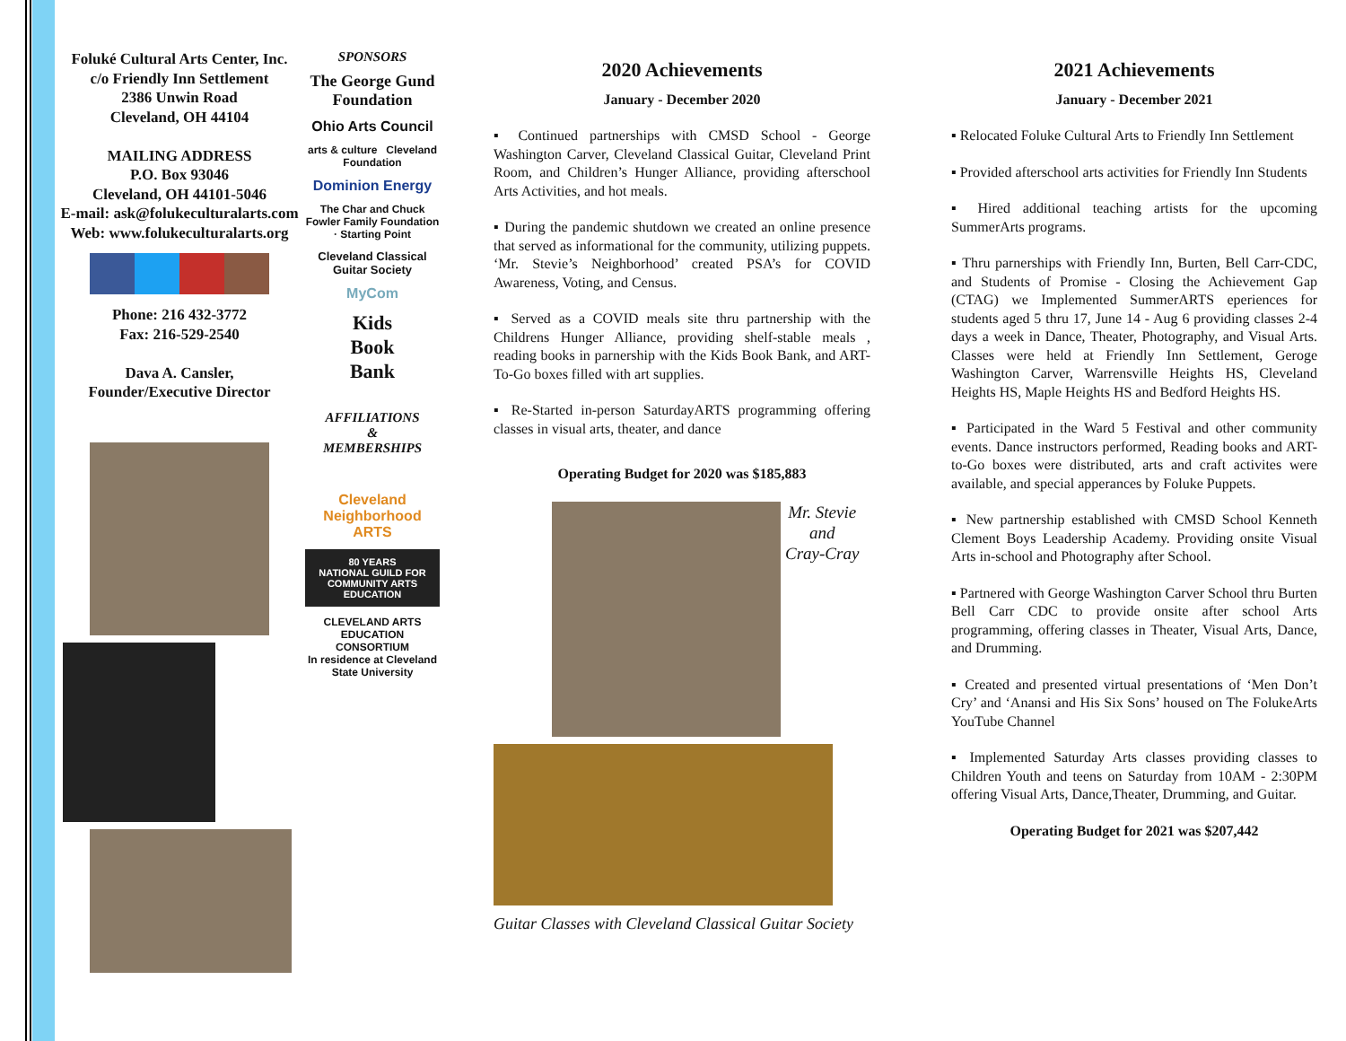Foluké Cultural Arts Center, Inc.
c/o Friendly Inn Settlement
2386 Unwin Road
Cleveland, OH 44104
MAILING ADDRESS
P.O. Box 93046
Cleveland, OH 44101-5046
E-mail: ask@folukeculturalarts.com
Web: www.folukeculturalarts.org
Phone: 216 432-3772
Fax: 216-529-2540
Dava A. Cansler,
Founder/Executive Director
SPONSORS
The George Gund Foundation
Ohio Arts Council
arts & culture Cleveland Foundation
Dominion Energy
The Char and Chuck Fowler Family Foundation · Starting Point
Cleveland Classical Guitar Society
MyCom
Kids
Book
Bank
AFFILIATIONS
&
MEMBERSHIPS
Cleveland Neighborhood ARTS
80 YEARS
NATIONAL GUILD FOR COMMUNITY ARTS EDUCATION
CLEVELAND ARTS EDUCATION CONSORTIUM
In residence at Cleveland State University
2020 Achievements
January - December 2020
▪ Continued partnerships with CMSD School - George Washington Carver, Cleveland Classical Guitar, Cleveland Print Room, and Children’s Hunger Alliance, providing afterschool Arts Activities, and hot meals.
▪ During the pandemic shutdown we created an online presence that served as informational for the community, utilizing puppets. ‘Mr. Stevie’s Neighborhood’ created PSA’s for COVID Awareness, Voting, and Census.
▪ Served as a COVID meals site thru partnership with the Childrens Hunger Alliance, providing shelf-stable meals , reading books in parnership with the Kids Book Bank, and ART-To-Go boxes filled with art supplies.
▪ Re-Started in-person SaturdayARTS programming offering classes in visual arts, theater, and dance
Operating Budget for 2020 was $185,883
Mr. Stevie
and
Cray-Cray
Guitar Classes with Cleveland Classical Guitar Society
2021 Achievements
January - December 2021
▪ Relocated Foluke Cultural Arts to Friendly Inn Settlement
▪ Provided afterschool arts activities for Friendly Inn Students
▪ Hired additional teaching artists for the upcoming SummerArts programs.
▪ Thru parnerships with Friendly Inn, Burten, Bell Carr-CDC, and Students of Promise - Closing the Achievement Gap (CTAG) we Implemented SummerARTS eperiences for students aged 5 thru 17, June 14 - Aug 6 providing classes 2-4 days a week in Dance, Theater, Photography, and Visual Arts. Classes were held at Friendly Inn Settlement, Geroge Washington Carver, Warrensville Heights HS, Cleveland Heights HS, Maple Heights HS and Bedford Heights HS.
▪ Participated in the Ward 5 Festival and other community events. Dance instructors performed, Reading books and ART-to-Go boxes were distributed, arts and craft activites were available, and special apperances by Foluke Puppets.
▪ New partnership established with CMSD School Kenneth Clement Boys Leadership Academy. Providing onsite Visual Arts in-school and Photography after School.
▪ Partnered with George Washington Carver School thru Burten Bell Carr CDC to provide onsite after school Arts programming, offering classes in Theater, Visual Arts, Dance, and Drumming.
▪ Created and presented virtual presentations of ‘Men Don’t Cry’ and ‘Anansi and His Six Sons’ housed on The FolukeArts YouTube Channel
▪ Implemented Saturday Arts classes providing classes to Children Youth and teens on Saturday from 10AM - 2:30PM offering Visual Arts, Dance,Theater, Drumming, and Guitar.
Operating Budget for 2021 was $207,442